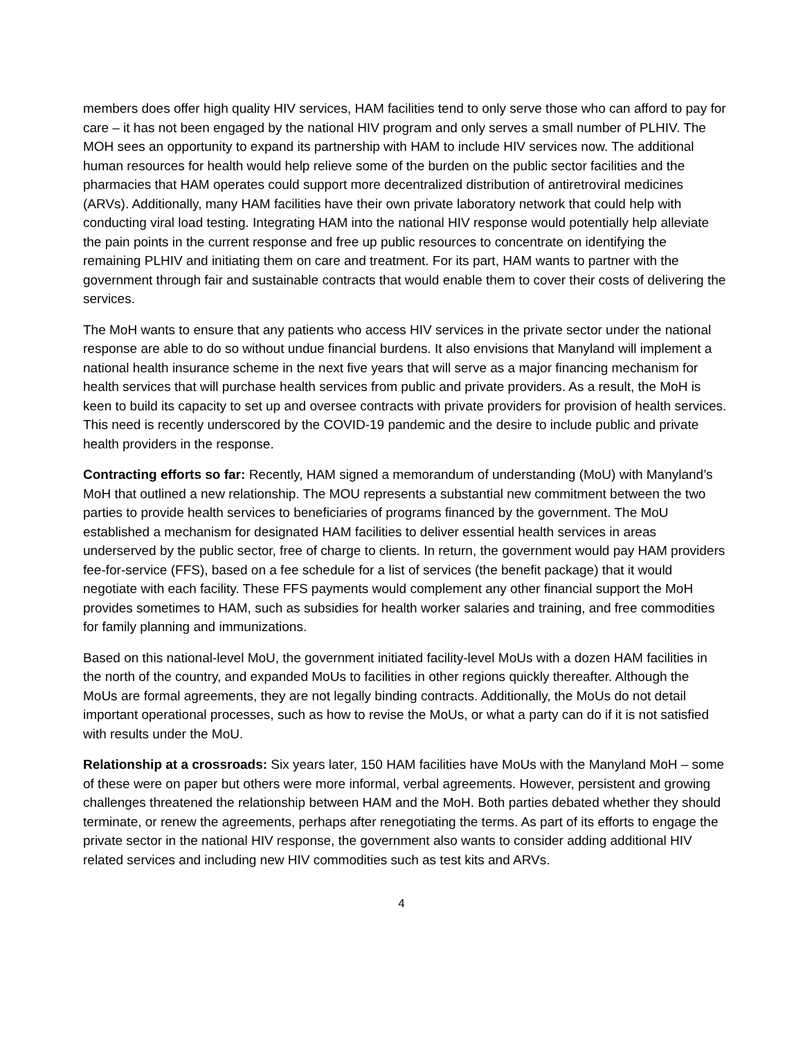members does offer high quality HIV services, HAM facilities tend to only serve those who can afford to pay for care – it has not been engaged by the national HIV program and only serves a small number of PLHIV. The MOH sees an opportunity to expand its partnership with HAM to include HIV services now. The additional human resources for health would help relieve some of the burden on the public sector facilities and the pharmacies that HAM operates could support more decentralized distribution of antiretroviral medicines (ARVs). Additionally, many HAM facilities have their own private laboratory network that could help with conducting viral load testing. Integrating HAM into the national HIV response would potentially help alleviate the pain points in the current response and free up public resources to concentrate on identifying the remaining PLHIV and initiating them on care and treatment. For its part, HAM wants to partner with the government through fair and sustainable contracts that would enable them to cover their costs of delivering the services.
The MoH wants to ensure that any patients who access HIV services in the private sector under the national response are able to do so without undue financial burdens. It also envisions that Manyland will implement a national health insurance scheme in the next five years that will serve as a major financing mechanism for health services that will purchase health services from public and private providers. As a result, the MoH is keen to build its capacity to set up and oversee contracts with private providers for provision of health services. This need is recently underscored by the COVID-19 pandemic and the desire to include public and private health providers in the response.
Contracting efforts so far: Recently, HAM signed a memorandum of understanding (MoU) with Manyland’s MoH that outlined a new relationship. The MOU represents a substantial new commitment between the two parties to provide health services to beneficiaries of programs financed by the government. The MoU established a mechanism for designated HAM facilities to deliver essential health services in areas underserved by the public sector, free of charge to clients. In return, the government would pay HAM providers fee-for-service (FFS), based on a fee schedule for a list of services (the benefit package) that it would negotiate with each facility. These FFS payments would complement any other financial support the MoH provides sometimes to HAM, such as subsidies for health worker salaries and training, and free commodities for family planning and immunizations.
Based on this national-level MoU, the government initiated facility-level MoUs with a dozen HAM facilities in the north of the country, and expanded MoUs to facilities in other regions quickly thereafter. Although the MoUs are formal agreements, they are not legally binding contracts. Additionally, the MoUs do not detail important operational processes, such as how to revise the MoUs, or what a party can do if it is not satisfied with results under the MoU.
Relationship at a crossroads: Six years later, 150 HAM facilities have MoUs with the Manyland MoH – some of these were on paper but others were more informal, verbal agreements. However, persistent and growing challenges threatened the relationship between HAM and the MoH. Both parties debated whether they should terminate, or renew the agreements, perhaps after renegotiating the terms. As part of its efforts to engage the private sector in the national HIV response, the government also wants to consider adding additional HIV related services and including new HIV commodities such as test kits and ARVs.
4